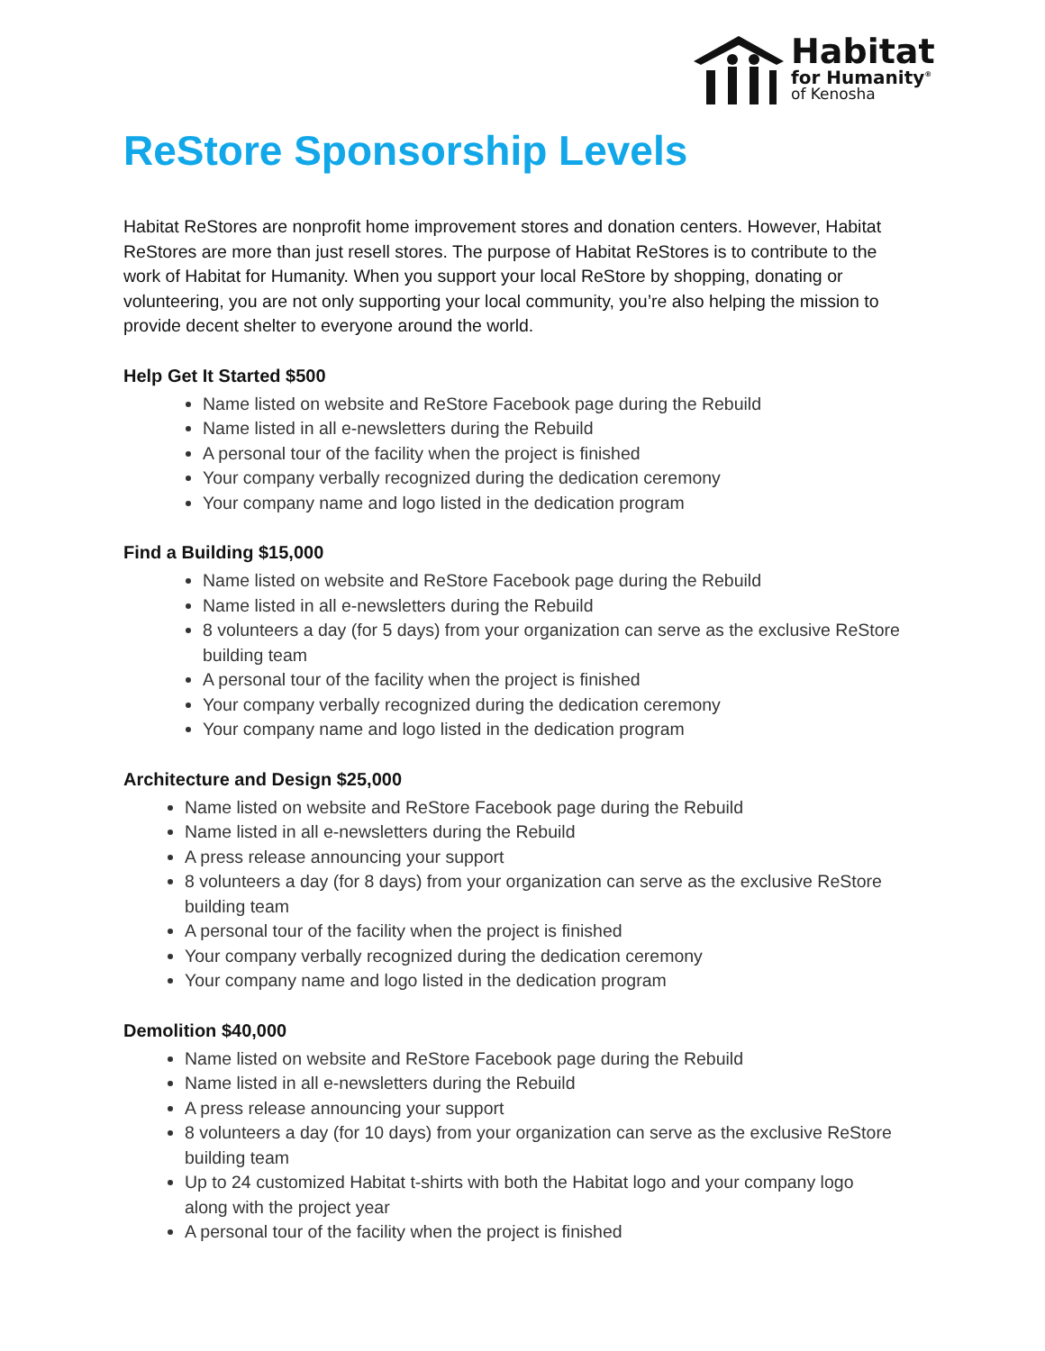Habitat
for Humanity<sup>®</sup>
of Kenosha
ReStore Sponsorship Levels
Habitat ReStores are nonprofit home improvement stores and donation centers. However, Habitat ReStores are more than just resell stores. The purpose of Habitat ReStores is to contribute to the work of Habitat for Humanity. When you support your local ReStore by shopping, donating or volunteering, you are not only supporting your local community, you’re also helping the mission to provide decent shelter to everyone around the world.
Help Get It Started $500
Name listed on website and ReStore Facebook page during the Rebuild
Name listed in all e-newsletters during the Rebuild
A personal tour of the facility when the project is finished
Your company verbally recognized during the dedication ceremony
Your company name and logo listed in the dedication program
Find a Building $15,000
Name listed on website and ReStore Facebook page during the Rebuild
Name listed in all e-newsletters during the Rebuild
8 volunteers a day (for 5 days) from your organization can serve as the exclusive ReStore building team
A personal tour of the facility when the project is finished
Your company verbally recognized during the dedication ceremony
Your company name and logo listed in the dedication program
Architecture and Design $25,000
Name listed on website and ReStore Facebook page during the Rebuild
Name listed in all e-newsletters during the Rebuild
A press release announcing your support
8 volunteers a day (for 8 days) from your organization can serve as the exclusive ReStore building team
A personal tour of the facility when the project is finished
Your company verbally recognized during the dedication ceremony
Your company name and logo listed in the dedication program
Demolition $40,000
Name listed on website and ReStore Facebook page during the Rebuild
Name listed in all e-newsletters during the Rebuild
A press release announcing your support
8 volunteers a day (for 10 days) from your organization can serve as the exclusive ReStore building team
Up to 24 customized Habitat t-shirts with both the Habitat logo and your company logo along with the project year
A personal tour of the facility when the project is finished